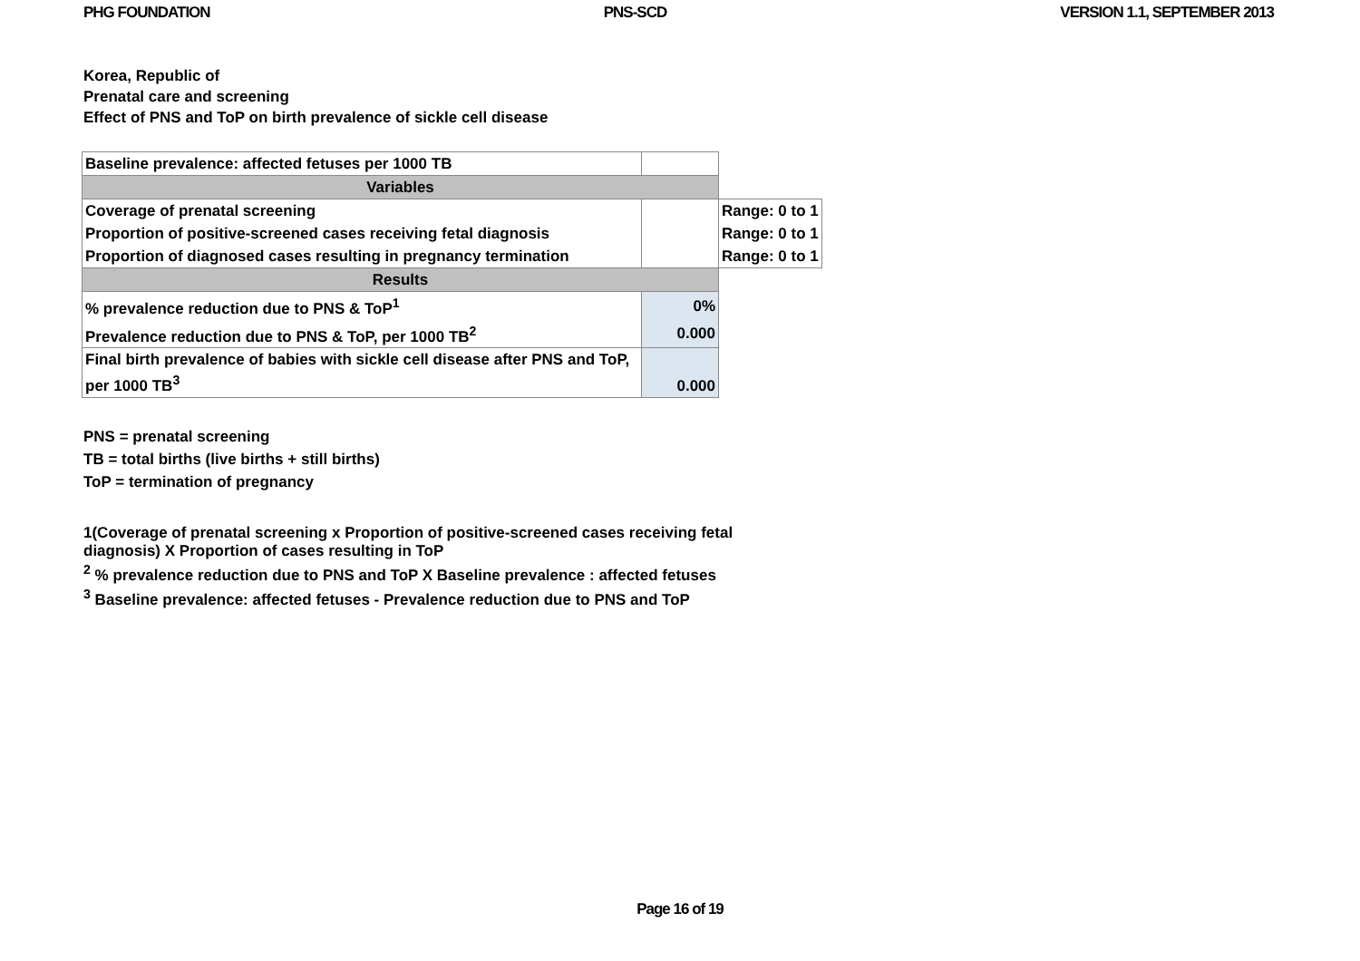PHG FOUNDATION PNS-SCD VERSION 1.1, SEPTEMBER 2013
Korea, Republic of
Prenatal care and screening
Effect of PNS and ToP on birth prevalence of sickle cell disease
| Baseline prevalence: affected fetuses per 1000 TB | | |
| Variables | | |
| Coverage of prenatal screening | | Range: 0 to 1 |
| Proportion of positive-screened cases receiving fetal diagnosis | | Range: 0 to 1 |
| Proportion of diagnosed cases resulting in pregnancy termination | | Range: 0 to 1 |
| Results | | |
| % prevalence reduction due to PNS & ToP<sup>1</sup> | 0% | |
| Prevalence reduction due to PNS & ToP, per 1000 TB<sup>2</sup> | 0.000 | |
| Final birth prevalence of babies with sickle cell disease after PNS and ToP, per 1000 TB<sup>3</sup> | 0.000 | |
PNS = prenatal screening
TB = total births (live births + still births)
ToP = termination of pregnancy
1(Coverage of prenatal screening x Proportion of positive-screened cases receiving fetal diagnosis) X Proportion of cases resulting in ToP
<sup>2</sup> % prevalence reduction due to PNS and ToP X Baseline prevalence : affected fetuses
<sup>3</sup> Baseline prevalence: affected fetuses - Prevalence reduction due to PNS and ToP
Page 16 of 19